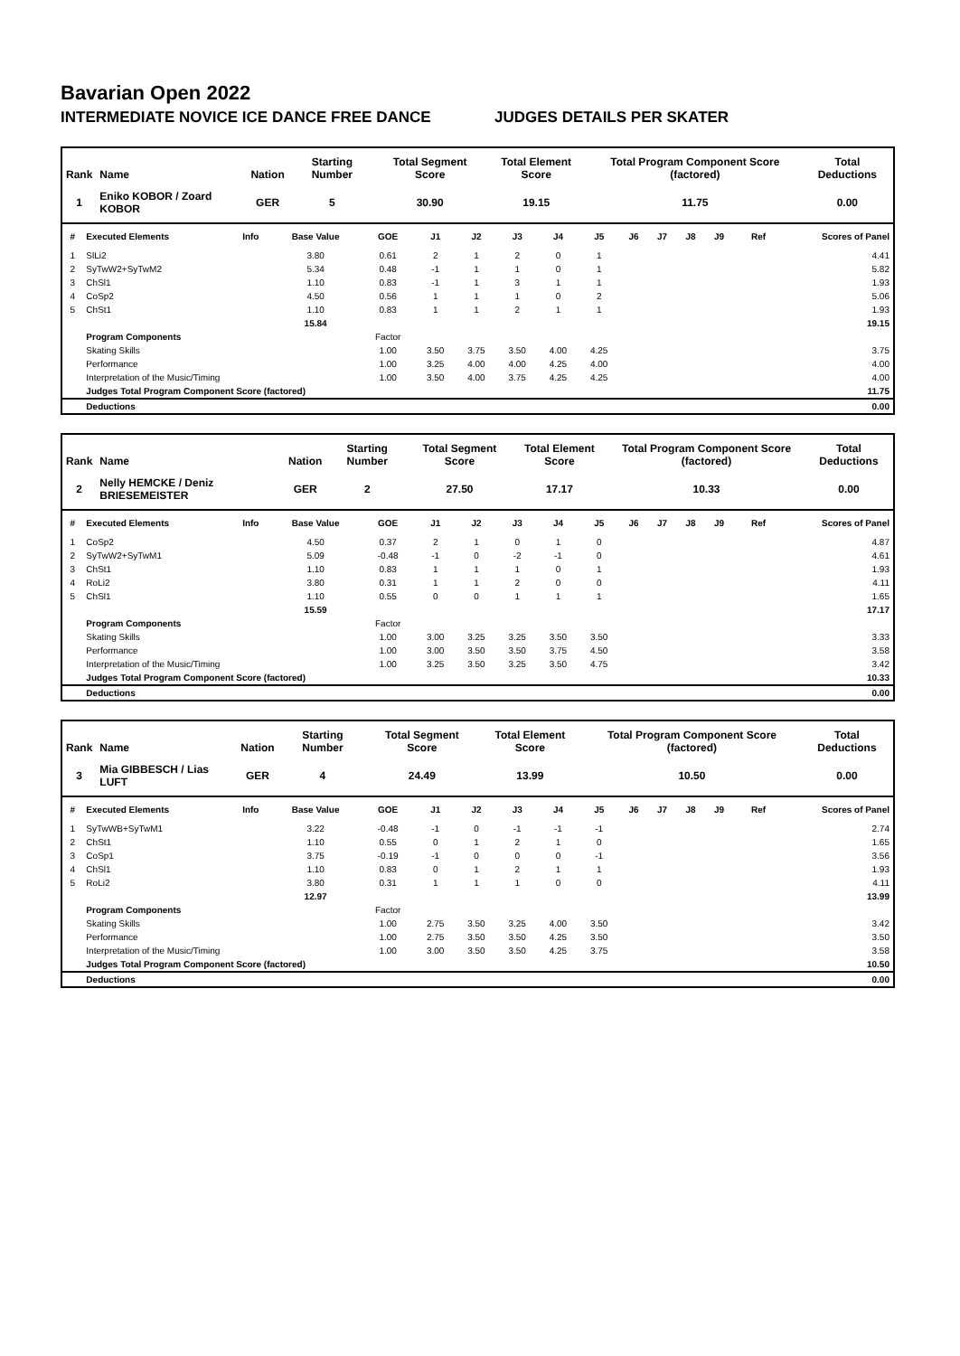Bavarian Open 2022
INTERMEDIATE NOVICE ICE DANCE FREE DANCE JUDGES DETAILS PER SKATER
| Rank | Name | Nation | Starting Number | Total Segment Score | Total Element Score | Total Program Component Score (factored) | Total Deductions |
| --- | --- | --- | --- | --- | --- | --- | --- |
| 1 | Eniko KOBOR / Zoard KOBOR | GER | 5 | 30.90 | 19.15 | 11.75 | 0.00 |
| # | Executed Elements | Info | Base Value | GOE | J1 | J2 | J3 | J4 | J5 | J6 | J7 | J8 | J9 | Ref | Scores of Panel |
| --- | --- | --- | --- | --- | --- | --- | --- | --- | --- | --- | --- | --- | --- | --- | --- |
| 1 | SlLi2 | | 3.80 | 0.61 | 2 | 1 | 2 | 0 | 1 | | | | | | 4.41 |
| 2 | SyTwW2+SyTwM2 | | 5.34 | 0.48 | -1 | 1 | 1 | 0 | 1 | | | | | | 5.82 |
| 3 | ChSl1 | | 1.10 | 0.83 | -1 | 1 | 3 | 1 | 1 | | | | | | 1.93 |
| 4 | CoSp2 | | 4.50 | 0.56 | 1 | 1 | 1 | 0 | 2 | | | | | | 5.06 |
| 5 | ChSt1 | | 1.10 | 0.83 | 1 | 1 | 2 | 1 | 1 | | | | | | 1.93 |
| | | | 15.84 | | | | | | | | | | | | 19.15 |
| | Program Components | | | Factor | | | | | | | | | | | |
| | Skating Skills | | | 1.00 | 3.50 | 3.75 | 3.50 | 4.00 | 4.25 | | | | | | 3.75 |
| | Performance | | | 1.00 | 3.25 | 4.00 | 4.00 | 4.25 | 4.00 | | | | | | 4.00 |
| | Interpretation of the Music/Timing | | | 1.00 | 3.50 | 4.00 | 3.75 | 4.25 | 4.25 | | | | | | 4.00 |
| | Judges Total Program Component Score (factored) | | | | | | | | | | | | | | 11.75 |
| | Deductions | | | | | | | | | | | | | | 0.00 |
| Rank | Name | Nation | Starting Number | Total Segment Score | Total Element Score | Total Program Component Score (factored) | Total Deductions |
| --- | --- | --- | --- | --- | --- | --- | --- |
| 2 | Nelly HEMCKE / Deniz BRIESEMEISTER | GER | 2 | 27.50 | 17.17 | 10.33 | 0.00 |
| # | Executed Elements | Info | Base Value | GOE | J1 | J2 | J3 | J4 | J5 | J6 | J7 | J8 | J9 | Ref | Scores of Panel |
| --- | --- | --- | --- | --- | --- | --- | --- | --- | --- | --- | --- | --- | --- | --- | --- |
| 1 | CoSp2 | | 4.50 | 0.37 | 2 | 1 | 0 | 1 | 0 | | | | | | 4.87 |
| 2 | SyTwW2+SyTwM1 | | 5.09 | -0.48 | -1 | 0 | -2 | -1 | 0 | | | | | | 4.61 |
| 3 | ChSt1 | | 1.10 | 0.83 | 1 | 1 | 1 | 0 | 1 | | | | | | 1.93 |
| 4 | RoLi2 | | 3.80 | 0.31 | 1 | 1 | 2 | 0 | 0 | | | | | | 4.11 |
| 5 | ChSl1 | | 1.10 | 0.55 | 0 | 0 | 1 | 1 | 1 | | | | | | 1.65 |
| | | | 15.59 | | | | | | | | | | | | 17.17 |
| | Program Components | | | Factor | | | | | | | | | | | |
| | Skating Skills | | | 1.00 | 3.00 | 3.25 | 3.25 | 3.50 | 3.50 | | | | | | 3.33 |
| | Performance | | | 1.00 | 3.00 | 3.50 | 3.50 | 3.75 | 4.50 | | | | | | 3.58 |
| | Interpretation of the Music/Timing | | | 1.00 | 3.25 | 3.50 | 3.25 | 3.50 | 4.75 | | | | | | 3.42 |
| | Judges Total Program Component Score (factored) | | | | | | | | | | | | | | 10.33 |
| | Deductions | | | | | | | | | | | | | | 0.00 |
| Rank | Name | Nation | Starting Number | Total Segment Score | Total Element Score | Total Program Component Score (factored) | Total Deductions |
| --- | --- | --- | --- | --- | --- | --- | --- |
| 3 | Mia GIBBESCH / Lias LUFT | GER | 4 | 24.49 | 13.99 | 10.50 | 0.00 |
| # | Executed Elements | Info | Base Value | GOE | J1 | J2 | J3 | J4 | J5 | J6 | J7 | J8 | J9 | Ref | Scores of Panel |
| --- | --- | --- | --- | --- | --- | --- | --- | --- | --- | --- | --- | --- | --- | --- | --- |
| 1 | SyTwWB+SyTwM1 | | 3.22 | -0.48 | -1 | 0 | -1 | -1 | -1 | | | | | | 2.74 |
| 2 | ChSt1 | | 1.10 | 0.55 | 0 | 1 | 2 | 1 | 0 | | | | | | 1.65 |
| 3 | CoSp1 | | 3.75 | -0.19 | -1 | 0 | 0 | 0 | -1 | | | | | | 3.56 |
| 4 | ChSl1 | | 1.10 | 0.83 | 0 | 1 | 2 | 1 | 1 | | | | | | 1.93 |
| 5 | RoLi2 | | 3.80 | 0.31 | 1 | 1 | 1 | 0 | 0 | | | | | | 4.11 |
| | | | 12.97 | | | | | | | | | | | | 13.99 |
| | Program Components | | | Factor | | | | | | | | | | | |
| | Skating Skills | | | 1.00 | 2.75 | 3.50 | 3.25 | 4.00 | 3.50 | | | | | | 3.42 |
| | Performance | | | 1.00 | 2.75 | 3.50 | 3.50 | 4.25 | 3.50 | | | | | | 3.50 |
| | Interpretation of the Music/Timing | | | 1.00 | 3.00 | 3.50 | 3.50 | 4.25 | 3.75 | | | | | | 3.58 |
| | Judges Total Program Component Score (factored) | | | | | | | | | | | | | | 10.50 |
| | Deductions | | | | | | | | | | | | | | 0.00 |